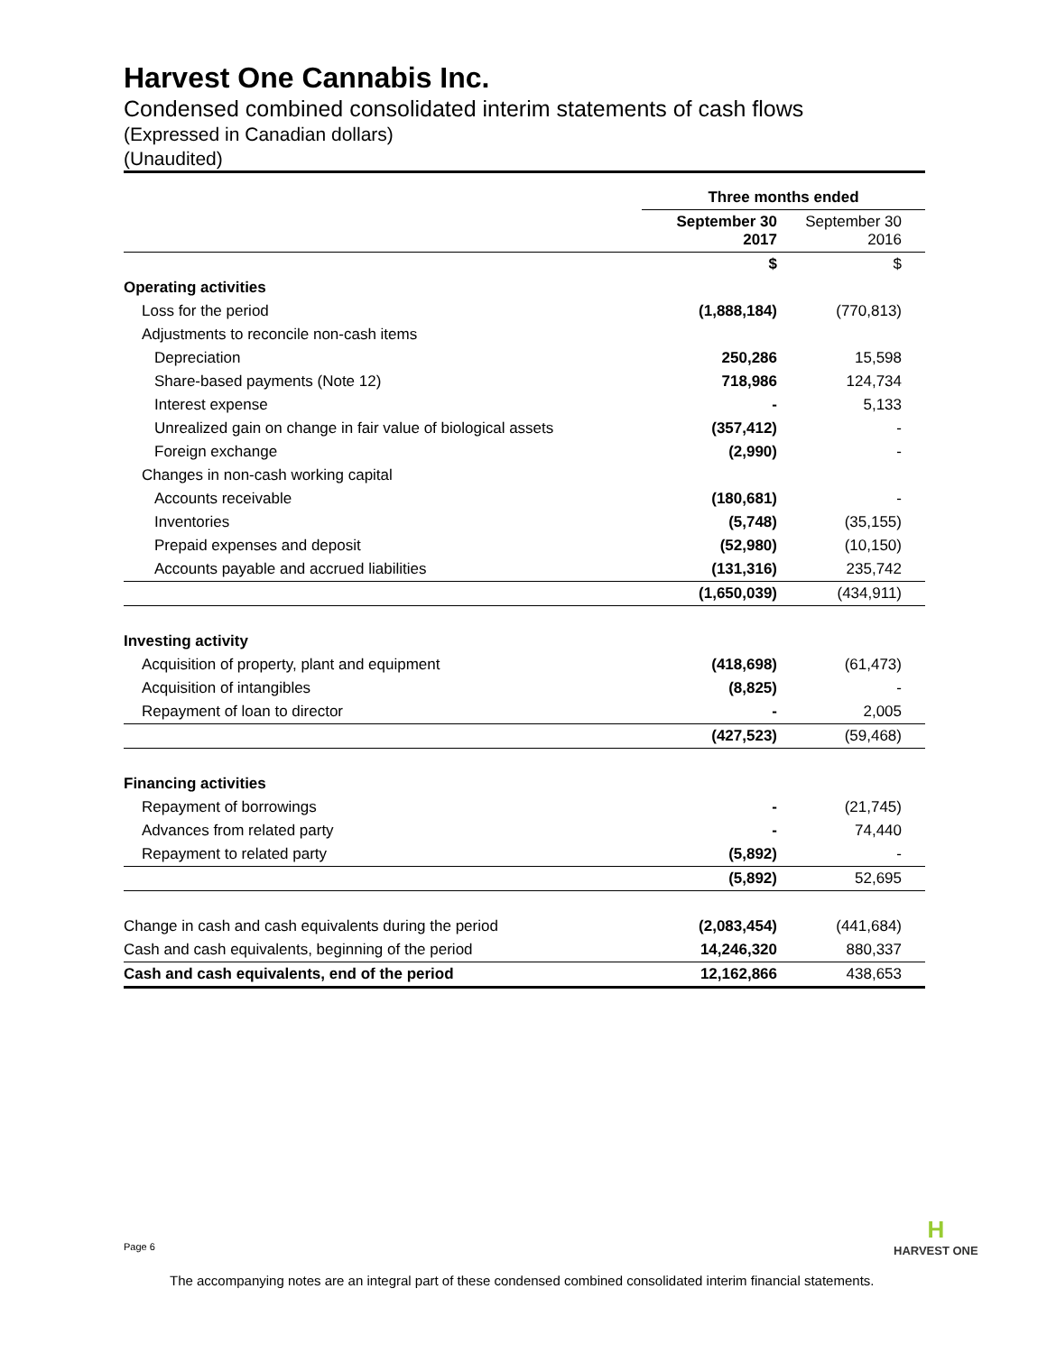Harvest One Cannabis Inc.
Condensed combined consolidated interim statements of cash flows
(Expressed in Canadian dollars)
(Unaudited)
| | Three months ended | |
| --- | --- | --- |
| | September 30 2017 | September 30 2016 |
| | $ | $ |
| Operating activities | | |
| Loss for the period | (1,888,184) | (770,813) |
| Adjustments to reconcile non-cash items | | |
| Depreciation | 250,286 | 15,598 |
| Share-based payments (Note 12) | 718,986 | 124,734 |
| Interest expense | - | 5,133 |
| Unrealized gain on change in fair value of biological assets | (357,412) | - |
| Foreign exchange | (2,990) | - |
| Changes in non-cash working capital | | |
| Accounts receivable | (180,681) | - |
| Inventories | (5,748) | (35,155) |
| Prepaid expenses and deposit | (52,980) | (10,150) |
| Accounts payable and accrued liabilities | (131,316) | 235,742 |
| | (1,650,039) | (434,911) |
| Investing activity | | |
| Acquisition of property, plant and equipment | (418,698) | (61,473) |
| Acquisition of intangibles | (8,825) | - |
| Repayment of loan to director | - | 2,005 |
| | (427,523) | (59,468) |
| Financing activities | | |
| Repayment of borrowings | - | (21,745) |
| Advances from related party | - | 74,440 |
| Repayment to related party | (5,892) | - |
| | (5,892) | 52,695 |
| Change in cash and cash equivalents during the period | (2,083,454) | (441,684) |
| Cash and cash equivalents, beginning of the period | 14,246,320 | 880,337 |
| Cash and cash equivalents, end of the period | 12,162,866 | 438,653 |
Page 6
H
HARVEST ONE
The accompanying notes are an integral part of these condensed combined consolidated interim financial statements.